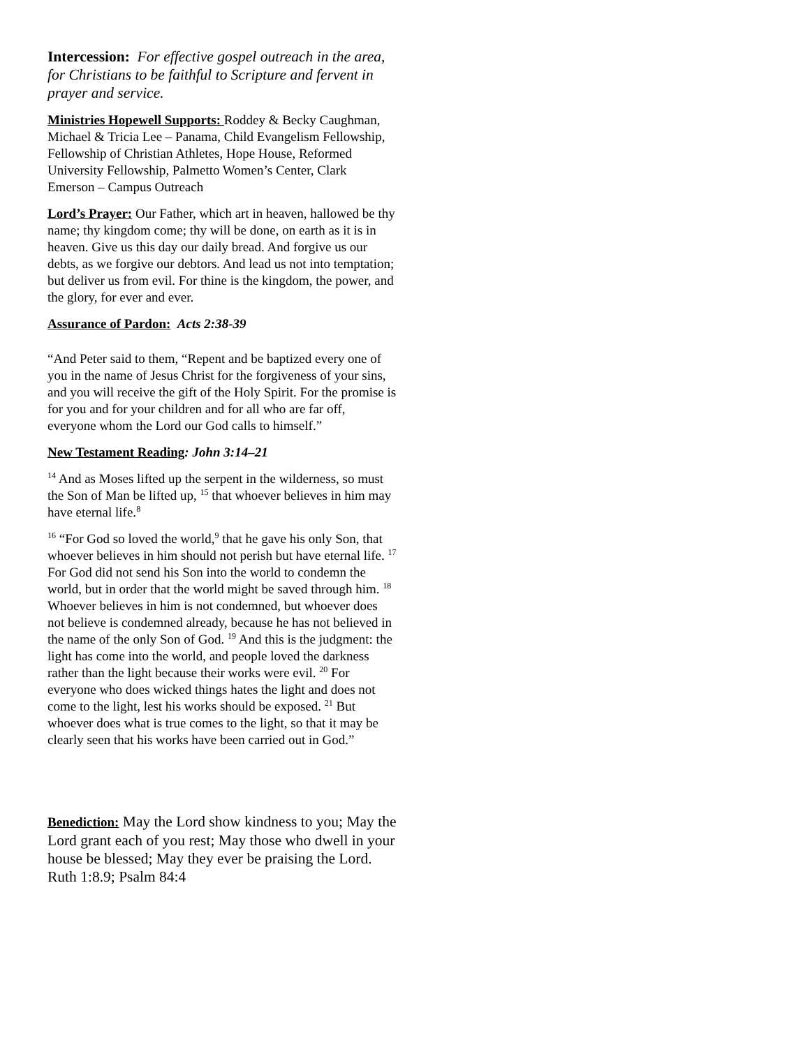Intercession: For effective gospel outreach in the area, for Christians to be faithful to Scripture and fervent in prayer and service.
Ministries Hopewell Supports: Roddey & Becky Caughman, Michael & Tricia Lee – Panama, Child Evangelism Fellowship, Fellowship of Christian Athletes, Hope House, Reformed University Fellowship, Palmetto Women’s Center, Clark Emerson – Campus Outreach
Lord’s Prayer: Our Father, which art in heaven, hallowed be thy name; thy kingdom come; thy will be done, on earth as it is in heaven. Give us this day our daily bread. And forgive us our debts, as we forgive our debtors. And lead us not into temptation; but deliver us from evil. For thine is the kingdom, the power, and the glory, for ever and ever.
Assurance of Pardon: Acts 2:38-39
“And Peter said to them, “Repent and be baptized every one of you in the name of Jesus Christ for the forgiveness of your sins, and you will receive the gift of the Holy Spirit. For the promise is for you and for your children and for all who are far off, everyone whom the Lord our God calls to himself.”
New Testament Reading: John 3:14–21
<sup>14</sup> And as Moses lifted up the serpent in the wilderness, so must the Son of Man be lifted up, <sup>15</sup> that whoever believes in him may have eternal life.<sup>8</sup>
<sup>16</sup> “For God so loved the world,<sup>9</sup> that he gave his only Son, that whoever believes in him should not perish but have eternal life. <sup>17</sup> For God did not send his Son into the world to condemn the world, but in order that the world might be saved through him. <sup>18</sup> Whoever believes in him is not condemned, but whoever does not believe is condemned already, because he has not believed in the name of the only Son of God. <sup>19</sup> And this is the judgment: the light has come into the world, and people loved the darkness rather than the light because their works were evil. <sup>20</sup> For everyone who does wicked things hates the light and does not come to the light, lest his works should be exposed. <sup>21</sup> But whoever does what is true comes to the light, so that it may be clearly seen that his works have been carried out in God.”
Benediction: May the Lord show kindness to you; May the Lord grant each of you rest; May those who dwell in your house be blessed; May they ever be praising the Lord. Ruth 1:8.9; Psalm 84:4